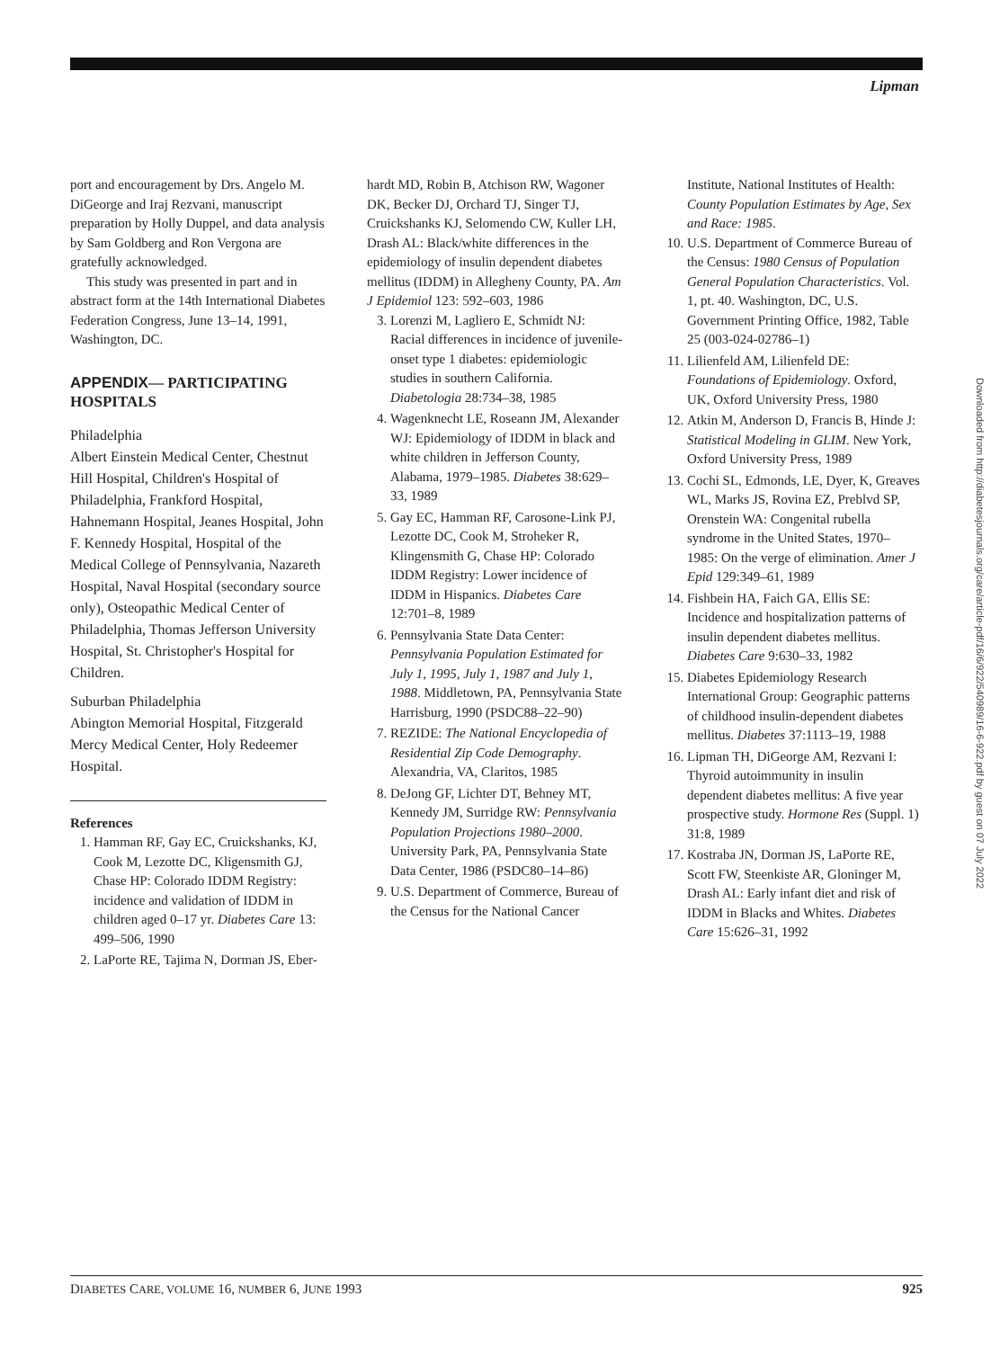Lipman
port and encouragement by Drs. Angelo M. DiGeorge and Iraj Rezvani, manuscript preparation by Holly Duppel, and data analysis by Sam Goldberg and Ron Vergona are gratefully acknowledged.
This study was presented in part and in abstract form at the 14th International Diabetes Federation Congress, June 13–14, 1991, Washington, DC.
APPENDIX— PARTICIPATING HOSPITALS
Philadelphia
Albert Einstein Medical Center, Chestnut Hill Hospital, Children's Hospital of Philadelphia, Frankford Hospital, Hahnemann Hospital, Jeanes Hospital, John F. Kennedy Hospital, Hospital of the Medical College of Pennsylvania, Nazareth Hospital, Naval Hospital (secondary source only), Osteopathic Medical Center of Philadelphia, Thomas Jefferson University Hospital, St. Christopher's Hospital for Children.
Suburban Philadelphia
Abington Memorial Hospital, Fitzgerald Mercy Medical Center, Holy Redeemer Hospital.
References
1. Hamman RF, Gay EC, Cruickshanks, KJ, Cook M, Lezotte DC, Kligensmith GJ, Chase HP: Colorado IDDM Registry: incidence and validation of IDDM in children aged 0–17 yr. Diabetes Care 13: 499–506, 1990
2. LaPorte RE, Tajima N, Dorman JS, Eber-
hardt MD, Robin B, Atchison RW, Wagoner DK, Becker DJ, Orchard TJ, Singer TJ, Cruickshanks KJ, Selomendo CW, Kuller LH, Drash AL: Black/white differences in the epidemiology of insulin dependent diabetes mellitus (IDDM) in Allegheny County, PA. Am J Epidemiol 123: 592–603, 1986
3. Lorenzi M, Lagliero E, Schmidt NJ: Racial differences in incidence of juvenile-onset type 1 diabetes: epidemiologic studies in southern California. Diabetologia 28:734–38, 1985
4. Wagenknecht LE, Roseann JM, Alexander WJ: Epidemiology of IDDM in black and white children in Jefferson County, Alabama, 1979–1985. Diabetes 38:629–33, 1989
5. Gay EC, Hamman RF, Carosone-Link PJ, Lezotte DC, Cook M, Stroheker R, Klingensmith G, Chase HP: Colorado IDDM Registry: Lower incidence of IDDM in Hispanics. Diabetes Care 12:701–8, 1989
6. Pennsylvania State Data Center: Pennsylvania Population Estimated for July 1, 1995, July 1, 1987 and July 1, 1988. Middletown, PA, Pennsylvania State Harrisburg, 1990 (PSDC88–22–90)
7. REZIDE: The National Encyclopedia of Residential Zip Code Demography. Alexandria, VA, Claritos, 1985
8. DeJong GF, Lichter DT, Behney MT, Kennedy JM, Surridge RW: Pennsylvania Population Projections 1980–2000. University Park, PA, Pennsylvania State Data Center, 1986 (PSDC80–14–86)
9. U.S. Department of Commerce, Bureau of the Census for the National Cancer
Institute, National Institutes of Health: County Population Estimates by Age, Sex and Race: 1985.
10. U.S. Department of Commerce Bureau of the Census: 1980 Census of Population General Population Characteristics. Vol. 1, pt. 40. Washington, DC, U.S. Government Printing Office, 1982, Table 25 (003-024-02786–1)
11. Lilienfeld AM, Lilienfeld DE: Foundations of Epidemiology. Oxford, UK, Oxford University Press, 1980
12. Atkin M, Anderson D, Francis B, Hinde J: Statistical Modeling in GLIM. New York, Oxford University Press, 1989
13. Cochi SL, Edmonds, LE, Dyer, K, Greaves WL, Marks JS, Rovina EZ, Preblvd SP, Orenstein WA: Congenital rubella syndrome in the United States, 1970–1985: On the verge of elimination. Amer J Epid 129:349–61, 1989
14. Fishbein HA, Faich GA, Ellis SE: Incidence and hospitalization patterns of insulin dependent diabetes mellitus. Diabetes Care 9:630–33, 1982
15. Diabetes Epidemiology Research International Group: Geographic patterns of childhood insulin-dependent diabetes mellitus. Diabetes 37:1113–19, 1988
16. Lipman TH, DiGeorge AM, Rezvani I: Thyroid autoimmunity in insulin dependent diabetes mellitus: A five year prospective study. Hormone Res (Suppl. 1) 31:8, 1989
17. Kostraba JN, Dorman JS, LaPorte RE, Scott FW, Steenkiste AR, Gloninger M, Drash AL: Early infant diet and risk of IDDM in Blacks and Whites. Diabetes Care 15:626–31, 1992
Downloaded from http://diabetesjournals.org/care/article-pdf/16/6/922/540989/16-6-922.pdf by guest on 07 July 2022
DIABETES CARE, VOLUME 16, NUMBER 6, JUNE 1993 925